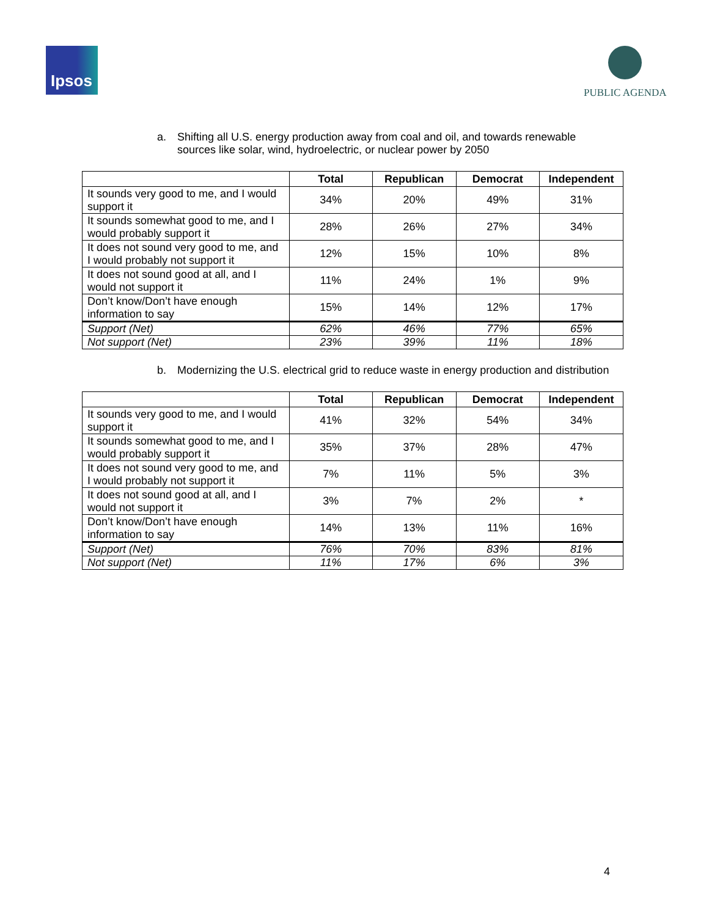Ipsos PUBLIC AGENDA
a. Shifting all U.S. energy production away from coal and oil, and towards renewable sources like solar, wind, hydroelectric, or nuclear power by 2050
| | Total | Republican | Democrat | Independent |
| --- | --- | --- | --- | --- |
| It sounds very good to me, and I would support it | 34% | 20% | 49% | 31% |
| It sounds somewhat good to me, and I would probably support it | 28% | 26% | 27% | 34% |
| It does not sound very good to me, and I would probably not support it | 12% | 15% | 10% | 8% |
| It does not sound good at all, and I would not support it | 11% | 24% | 1% | 9% |
| Don’t know/Don’t have enough information to say | 15% | 14% | 12% | 17% |
| Support (Net) | 62% | 46% | 77% | 65% |
| Not support (Net) | 23% | 39% | 11% | 18% |
b. Modernizing the U.S. electrical grid to reduce waste in energy production and distribution
| | Total | Republican | Democrat | Independent |
| --- | --- | --- | --- | --- |
| It sounds very good to me, and I would support it | 41% | 32% | 54% | 34% |
| It sounds somewhat good to me, and I would probably support it | 35% | 37% | 28% | 47% |
| It does not sound very good to me, and I would probably not support it | 7% | 11% | 5% | 3% |
| It does not sound good at all, and I would not support it | 3% | 7% | 2% | * |
| Don’t know/Don’t have enough information to say | 14% | 13% | 11% | 16% |
| Support (Net) | 76% | 70% | 83% | 81% |
| Not support (Net) | 11% | 17% | 6% | 3% |
4